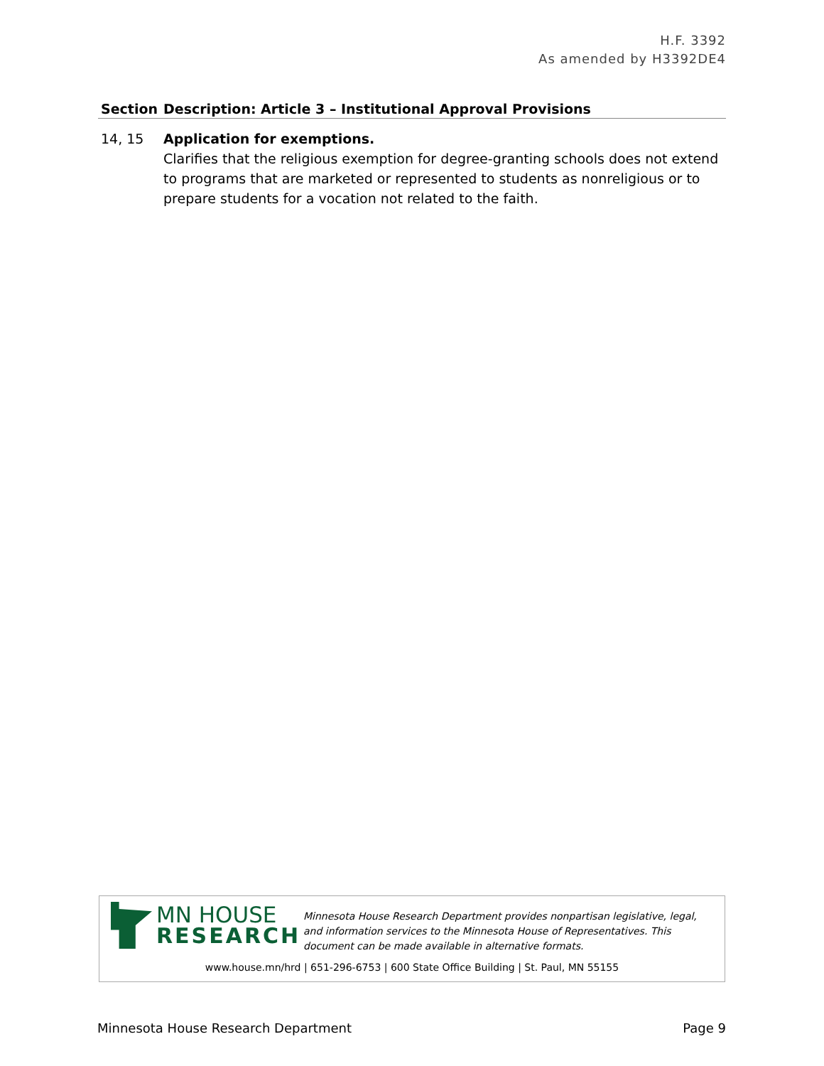H.F. 3392
As amended by H3392DE4
| Section | Description: Article 3 – Institutional Approval Provisions |
| --- | --- |
| 14, 15 | Application for exemptions. Clarifies that the religious exemption for degree-granting schools does not extend to programs that are marketed or represented to students as nonreligious or to prepare students for a vocation not related to the faith. |
MN HOUSE
RESEARCH
Minnesota House Research Department provides nonpartisan legislative, legal, and information services to the Minnesota House of Representatives. This document can be made available in alternative formats.
www.house.mn/hrd | 651-296-6753 | 600 State Office Building | St. Paul, MN 55155
Minnesota House Research Department Page 9